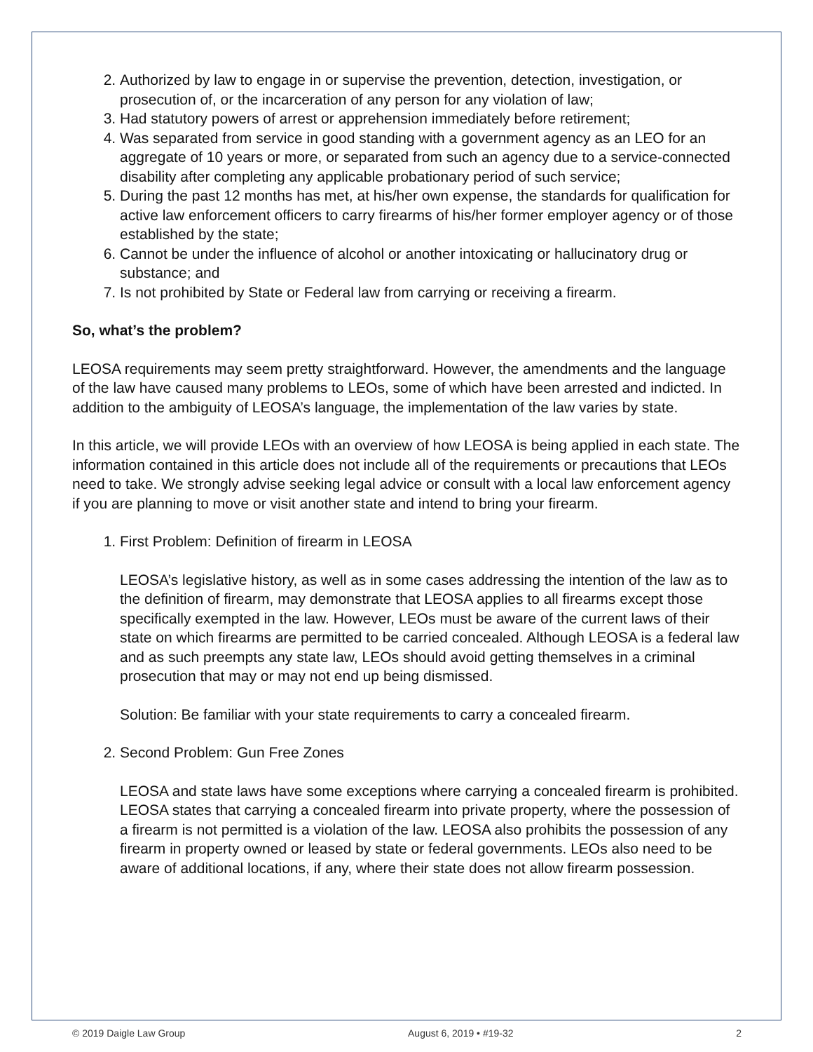2. Authorized by law to engage in or supervise the prevention, detection, investigation, or prosecution of, or the incarceration of any person for any violation of law;
3. Had statutory powers of arrest or apprehension immediately before retirement;
4. Was separated from service in good standing with a government agency as an LEO for an aggregate of 10 years or more, or separated from such an agency due to a service-connected disability after completing any applicable probationary period of such service;
5. During the past 12 months has met, at his/her own expense, the standards for qualification for active law enforcement officers to carry firearms of his/her former employer agency or of those established by the state;
6. Cannot be under the influence of alcohol or another intoxicating or hallucinatory drug or substance; and
7. Is not prohibited by State or Federal law from carrying or receiving a firearm.
So, what’s the problem?
LEOSA requirements may seem pretty straightforward. However, the amendments and the language of the law have caused many problems to LEOs, some of which have been arrested and indicted. In addition to the ambiguity of LEOSA’s language, the implementation of the law varies by state.
In this article, we will provide LEOs with an overview of how LEOSA is being applied in each state. The information contained in this article does not include all of the requirements or precautions that LEOs need to take. We strongly advise seeking legal advice or consult with a local law enforcement agency if you are planning to move or visit another state and intend to bring your firearm.
1. First Problem: Definition of firearm in LEOSA
LEOSA’s legislative history, as well as in some cases addressing the intention of the law as to the definition of firearm, may demonstrate that LEOSA applies to all firearms except those specifically exempted in the law. However, LEOs must be aware of the current laws of their state on which firearms are permitted to be carried concealed. Although LEOSA is a federal law and as such preempts any state law, LEOs should avoid getting themselves in a criminal prosecution that may or may not end up being dismissed.
Solution: Be familiar with your state requirements to carry a concealed firearm.
2. Second Problem: Gun Free Zones
LEOSA and state laws have some exceptions where carrying a concealed firearm is prohibited. LEOSA states that carrying a concealed firearm into private property, where the possession of a firearm is not permitted is a violation of the law. LEOSA also prohibits the possession of any firearm in property owned or leased by state or federal governments. LEOs also need to be aware of additional locations, if any, where their state does not allow firearm possession.
© 2019 Daigle Law Group August 6, 2019 • #19-32 2